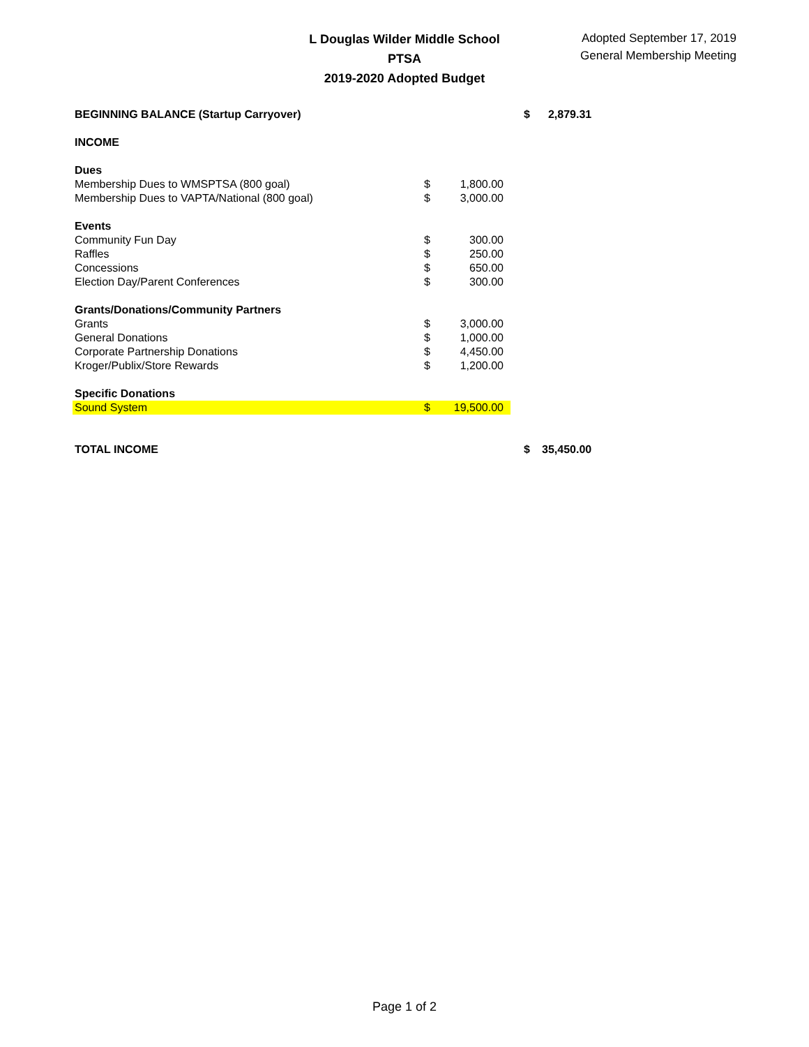L Douglas Wilder Middle School PTSA
2019-2020 Adopted Budget
Adopted September 17, 2019
General Membership Meeting
| BEGINNING BALANCE (Startup Carryover) | | | | $ | 2,879.31 |
| INCOME | | | | | |
| Dues | | | | | |
| Membership Dues to WMSPTSA (800 goal) | $ | 1,800.00 | | | |
| Membership Dues to VAPTA/National (800 goal) | $ | 3,000.00 | | | |
| Events | | | | | |
| Community Fun Day | $ | 300.00 | | | |
| Raffles | $ | 250.00 | | | |
| Concessions | $ | 650.00 | | | |
| Election Day/Parent Conferences | $ | 300.00 | | | |
| Grants/Donations/Community Partners | | | | | |
| Grants | $ | 3,000.00 | | | |
| General Donations | $ | 1,000.00 | | | |
| Corporate Partnership Donations | $ | 4,450.00 | | | |
| Kroger/Publix/Store Rewards | $ | 1,200.00 | | | |
| Specific Donations | | | | | |
| Sound System | $ | 19,500.00 | | | |
| TOTAL INCOME | | | | $ | 35,450.00 |
Page 1 of 2